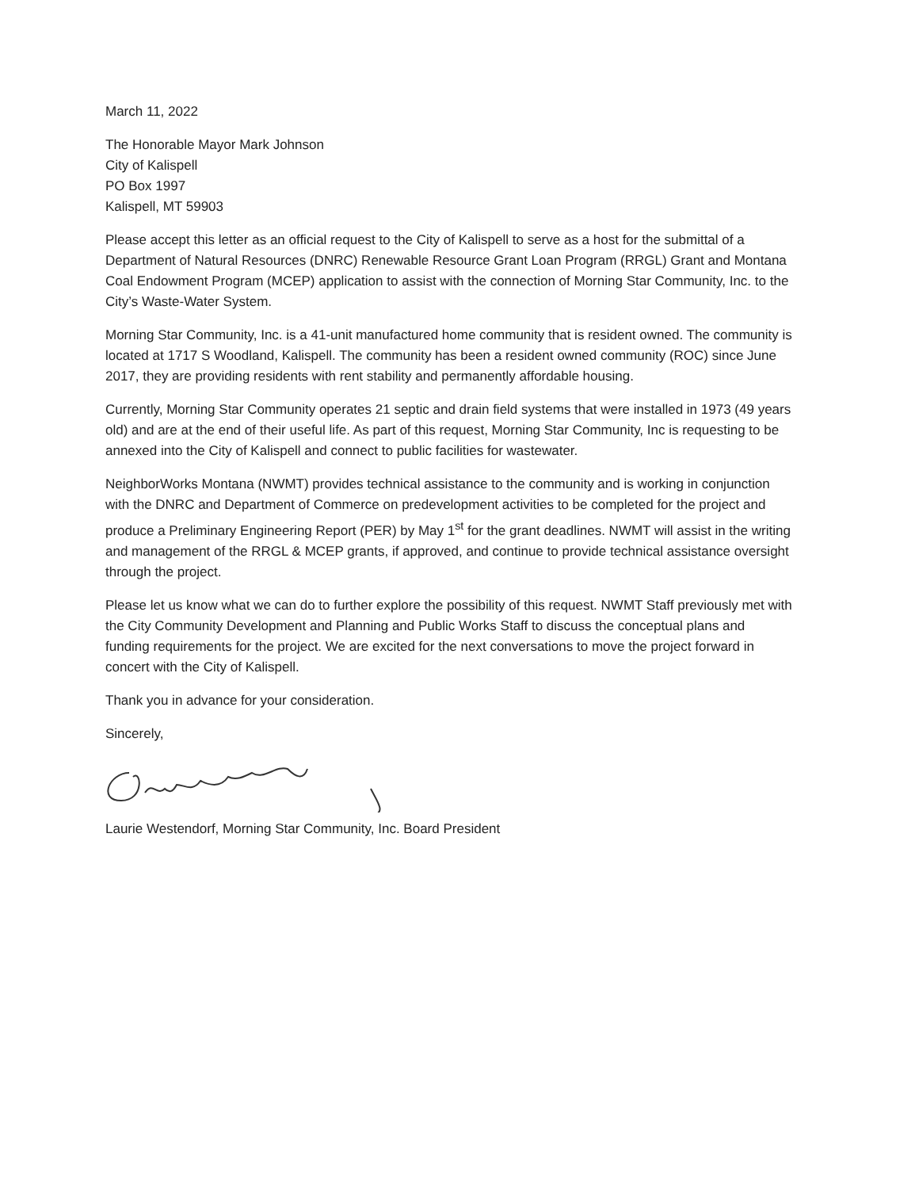March 11, 2022
The Honorable Mayor Mark Johnson
City of Kalispell
PO Box 1997
Kalispell, MT 59903
Please accept this letter as an official request to the City of Kalispell to serve as a host for the submittal of a Department of Natural Resources (DNRC) Renewable Resource Grant Loan Program (RRGL) Grant and Montana Coal Endowment Program (MCEP) application to assist with the connection of Morning Star Community, Inc. to the City’s Waste-Water System.
Morning Star Community, Inc. is a 41-unit manufactured home community that is resident owned. The community is located at 1717 S Woodland, Kalispell. The community has been a resident owned community (ROC) since June 2017, they are providing residents with rent stability and permanently affordable housing.
Currently, Morning Star Community operates 21 septic and drain field systems that were installed in 1973 (49 years old) and are at the end of their useful life. As part of this request, Morning Star Community, Inc is requesting to be annexed into the City of Kalispell and connect to public facilities for wastewater.
NeighborWorks Montana (NWMT) provides technical assistance to the community and is working in conjunction with the DNRC and Department of Commerce on predevelopment activities to be completed for the project and produce a Preliminary Engineering Report (PER) by May 1<sup>st</sup> for the grant deadlines. NWMT will assist in the writing and management of the RRGL & MCEP grants, if approved, and continue to provide technical assistance oversight through the project.
Please let us know what we can do to further explore the possibility of this request. NWMT Staff previously met with the City Community Development and Planning and Public Works Staff to discuss the conceptual plans and funding requirements for the project. We are excited for the next conversations to move the project forward in concert with the City of Kalispell.
Thank you in advance for your consideration.
Sincerely,
Laurie Westendorf, Morning Star Community, Inc. Board President